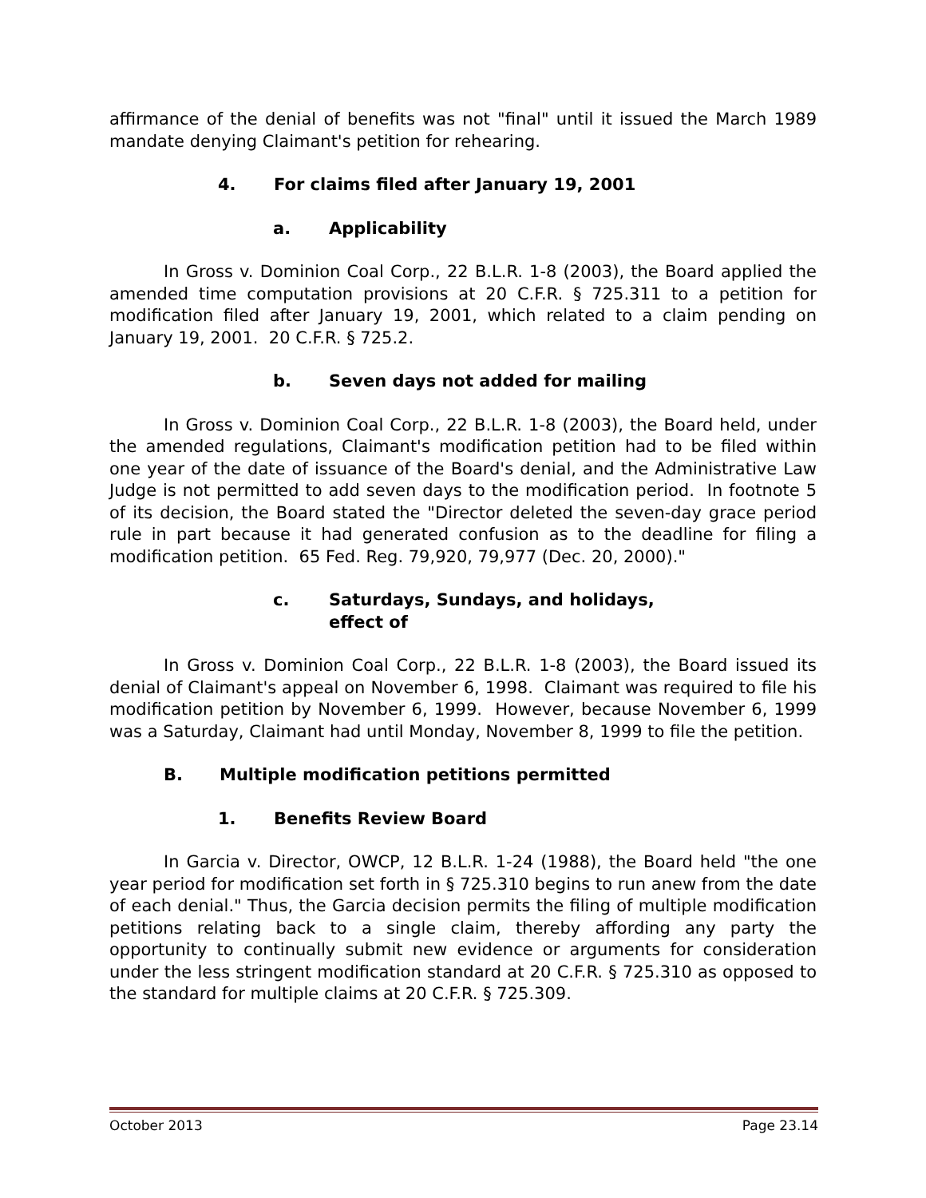affirmance of the denial of benefits was not "final" until it issued the March 1989 mandate denying Claimant's petition for rehearing.
4. For claims filed after January 19, 2001
a. Applicability
In Gross v. Dominion Coal Corp., 22 B.L.R. 1-8 (2003), the Board applied the amended time computation provisions at 20 C.F.R. § 725.311 to a petition for modification filed after January 19, 2001, which related to a claim pending on January 19, 2001. 20 C.F.R. § 725.2.
b. Seven days not added for mailing
In Gross v. Dominion Coal Corp., 22 B.L.R. 1-8 (2003), the Board held, under the amended regulations, Claimant's modification petition had to be filed within one year of the date of issuance of the Board's denial, and the Administrative Law Judge is not permitted to add seven days to the modification period. In footnote 5 of its decision, the Board stated the "Director deleted the seven-day grace period rule in part because it had generated confusion as to the deadline for filing a modification petition. 65 Fed. Reg. 79,920, 79,977 (Dec. 20, 2000)."
c. Saturdays, Sundays, and holidays,
effect of
In Gross v. Dominion Coal Corp., 22 B.L.R. 1-8 (2003), the Board issued its denial of Claimant's appeal on November 6, 1998. Claimant was required to file his modification petition by November 6, 1999. However, because November 6, 1999 was a Saturday, Claimant had until Monday, November 8, 1999 to file the petition.
B. Multiple modification petitions permitted
1. Benefits Review Board
In Garcia v. Director, OWCP, 12 B.L.R. 1-24 (1988), the Board held "the one year period for modification set forth in § 725.310 begins to run anew from the date of each denial." Thus, the Garcia decision permits the filing of multiple modification petitions relating back to a single claim, thereby affording any party the opportunity to continually submit new evidence or arguments for consideration under the less stringent modification standard at 20 C.F.R. § 725.310 as opposed to the standard for multiple claims at 20 C.F.R. § 725.309.
October 2013 Page 23.14